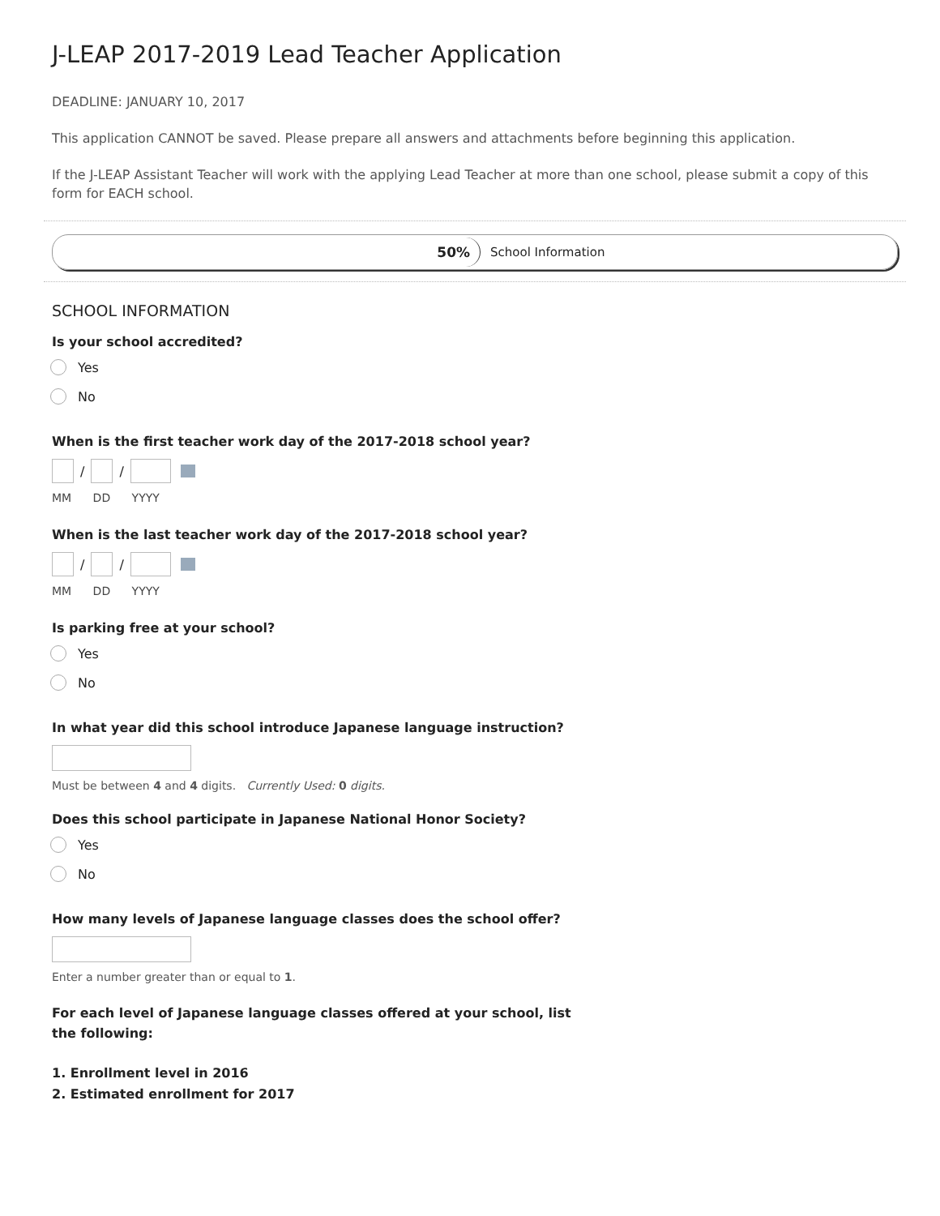J-LEAP 2017-2019 Lead Teacher Application
DEADLINE: JANUARY 10, 2017
This application CANNOT be saved. Please prepare all answers and attachments before beginning this application.
If the J-LEAP Assistant Teacher will work with the applying Lead Teacher at more than one school, please submit a copy of this form for EACH school.
50%
School Information
SCHOOL INFORMATION
Is your school accredited?
Yes
No
When is the first teacher work day of the 2017-2018 school year?
/
/
MM DD YYYY
When is the last teacher work day of the 2017-2018 school year?
/
/
MM DD YYYY
Is parking free at your school?
Yes
No
In what year did this school introduce Japanese language instruction?
Must be between 4 and 4 digits. Currently Used: 0 digits.
Does this school participate in Japanese National Honor Society?
Yes
No
How many levels of Japanese language classes does the school offer?
Enter a number greater than or equal to 1.
For each level of Japanese language classes offered at your school, list the following:
1. Enrollment level in 2016
2. Estimated enrollment for 2017